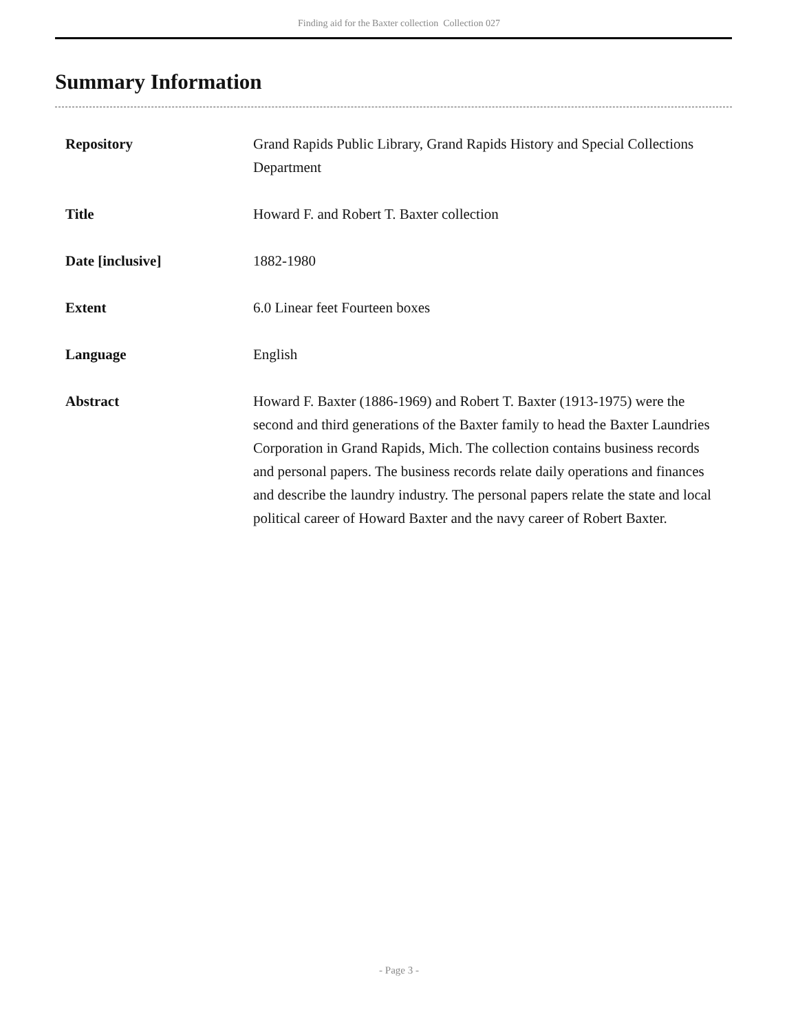Finding aid for the Baxter collection Collection 027
Summary Information
| Repository | Grand Rapids Public Library, Grand Rapids History and Special Collections Department |
| Title | Howard F. and Robert T. Baxter collection |
| Date [inclusive] | 1882-1980 |
| Extent | 6.0 Linear feet Fourteen boxes |
| Language | English |
| Abstract | Howard F. Baxter (1886-1969) and Robert T. Baxter (1913-1975) were the second and third generations of the Baxter family to head the Baxter Laundries Corporation in Grand Rapids, Mich. The collection contains business records and personal papers. The business records relate daily operations and finances and describe the laundry industry. The personal papers relate the state and local political career of Howard Baxter and the navy career of Robert Baxter. |
- Page 3 -